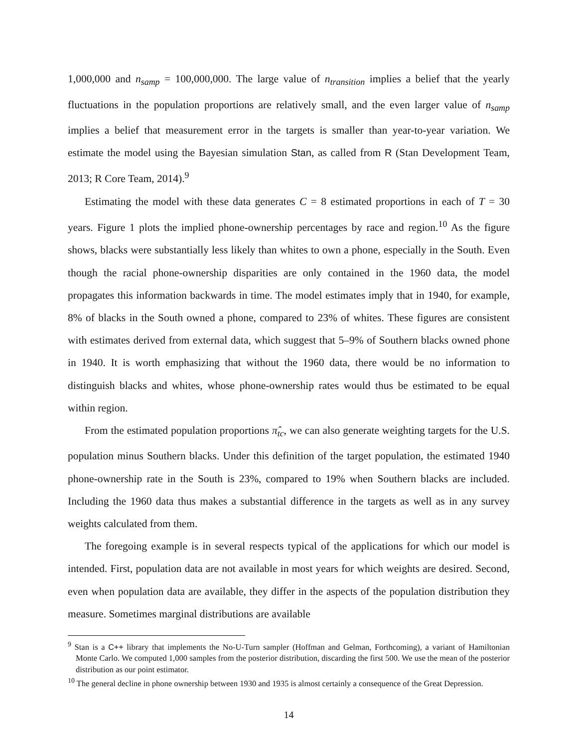1,000,000 and n<sub>samp</sub> = 100,000,000. The large value of n<sub>transition</sub> implies a belief that the yearly fluctuations in the population proportions are relatively small, and the even larger value of n<sub>samp</sub> implies a belief that measurement error in the targets is smaller than year-to-year variation. We estimate the model using the Bayesian simulation Stan, as called from R (Stan Development Team, 2013; R Core Team, 2014).<sup>9</sup>
Estimating the model with these data generates C = 8 estimated proportions in each of T = 30 years. Figure 1 plots the implied phone-ownership percentages by race and region.<sup>10</sup> As the figure shows, blacks were substantially less likely than whites to own a phone, especially in the South. Even though the racial phone-ownership disparities are only contained in the 1960 data, the model propagates this information backwards in time. The model estimates imply that in 1940, for example, 8% of blacks in the South owned a phone, compared to 23% of whites. These figures are consistent with estimates derived from external data, which suggest that 5–9% of Southern blacks owned phone in 1940. It is worth emphasizing that without the 1960 data, there would be no information to distinguish blacks and whites, whose phone-ownership rates would thus be estimated to be equal within region.
From the estimated population proportions π̂<sub>tc</sub>, we can also generate weighting targets for the U.S. population minus Southern blacks. Under this definition of the target population, the estimated 1940 phone-ownership rate in the South is 23%, compared to 19% when Southern blacks are included. Including the 1960 data thus makes a substantial difference in the targets as well as in any survey weights calculated from them.
The foregoing example is in several respects typical of the applications for which our model is intended. First, population data are not available in most years for which weights are desired. Second, even when population data are available, they differ in the aspects of the population distribution they measure. Sometimes marginal distributions are available
<sup>9</sup> Stan is a C++ library that implements the No-U-Turn sampler (Hoffman and Gelman, Forthcoming), a variant of Hamiltonian Monte Carlo. We computed 1,000 samples from the posterior distribution, discarding the first 500. We use the mean of the posterior distribution as our point estimator.
<sup>10</sup> The general decline in phone ownership between 1930 and 1935 is almost certainly a consequence of the Great Depression.
14